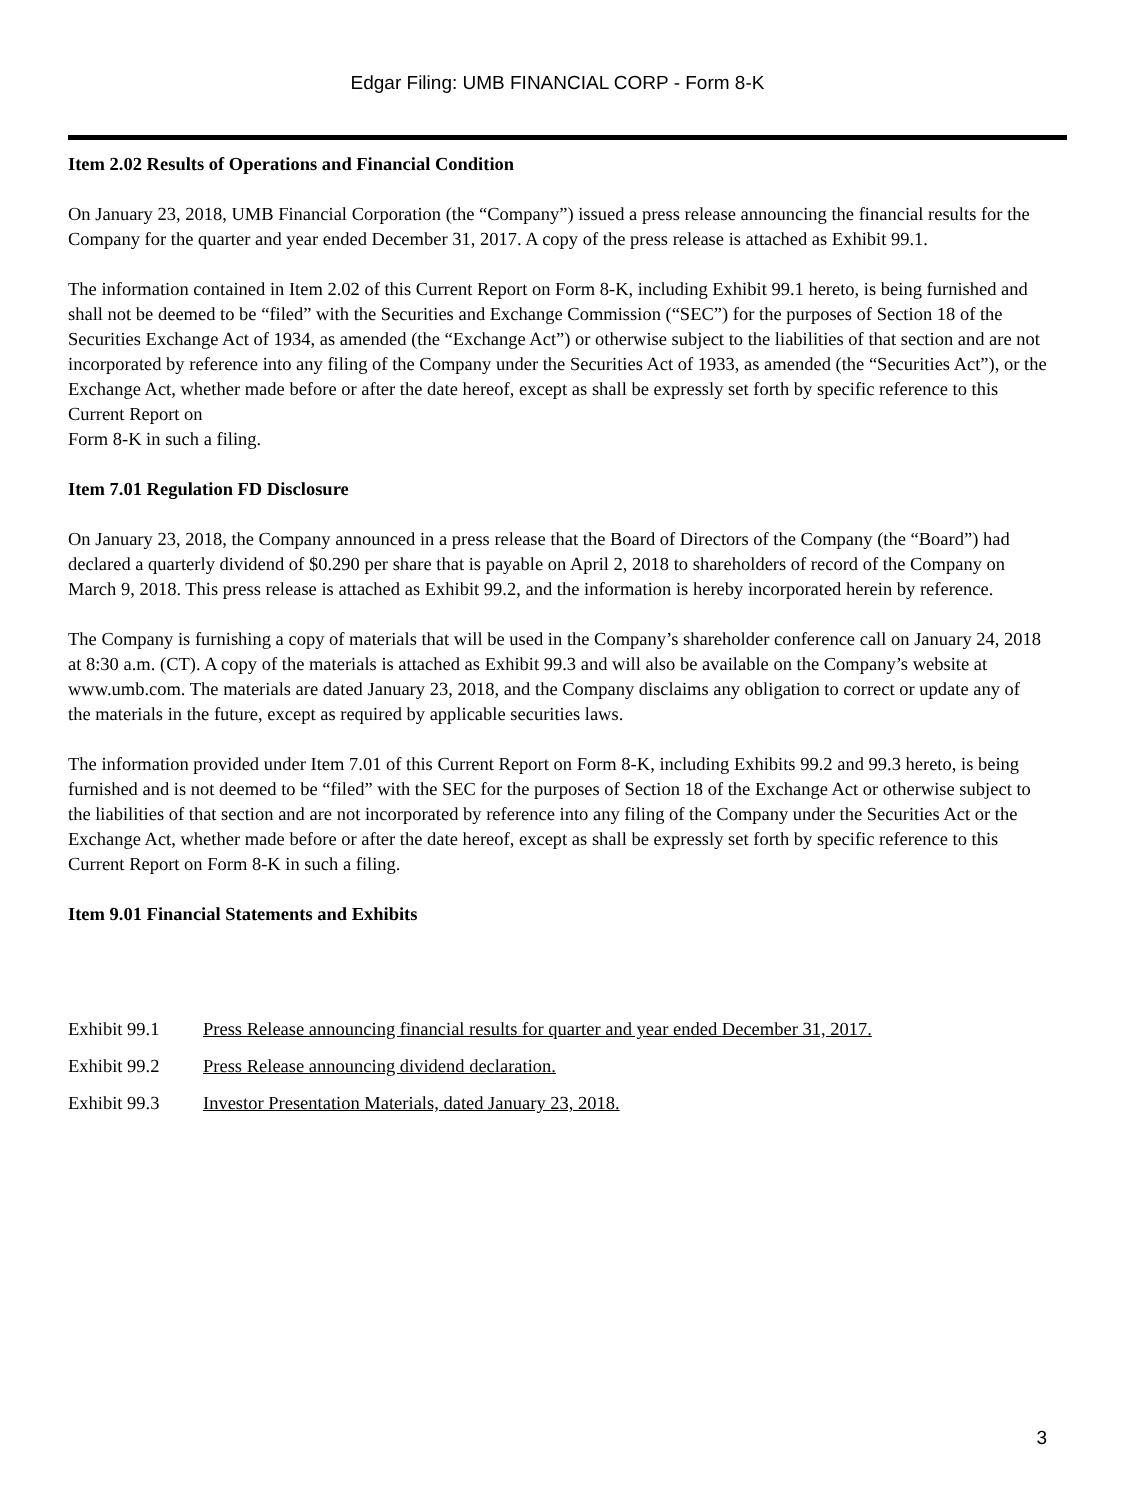Edgar Filing: UMB FINANCIAL CORP - Form 8-K
Item 2.02 Results of Operations and Financial Condition
On January 23, 2018, UMB Financial Corporation (the “Company”) issued a press release announcing the financial results for the Company for the quarter and year ended December 31, 2017. A copy of the press release is attached as Exhibit 99.1.
The information contained in Item 2.02 of this Current Report on Form 8-K, including Exhibit 99.1 hereto, is being furnished and shall not be deemed to be “filed” with the Securities and Exchange Commission (“SEC”) for the purposes of Section 18 of the Securities Exchange Act of 1934, as amended (the “Exchange Act”) or otherwise subject to the liabilities of that section and are not incorporated by reference into any filing of the Company under the Securities Act of 1933, as amended (the “Securities Act”), or the Exchange Act, whether made before or after the date hereof, except as shall be expressly set forth by specific reference to this Current Report on
Form 8-K in such a filing.
Item 7.01 Regulation FD Disclosure
On January 23, 2018, the Company announced in a press release that the Board of Directors of the Company (the “Board”) had declared a quarterly dividend of $0.290 per share that is payable on April 2, 2018 to shareholders of record of the Company on March 9, 2018. This press release is attached as Exhibit 99.2, and the information is hereby incorporated herein by reference.
The Company is furnishing a copy of materials that will be used in the Company’s shareholder conference call on January 24, 2018 at 8:30 a.m. (CT). A copy of the materials is attached as Exhibit 99.3 and will also be available on the Company’s website at www.umb.com. The materials are dated January 23, 2018, and the Company disclaims any obligation to correct or update any of the materials in the future, except as required by applicable securities laws.
The information provided under Item 7.01 of this Current Report on Form 8-K, including Exhibits 99.2 and 99.3 hereto, is being furnished and is not deemed to be “filed” with the SEC for the purposes of Section 18 of the Exchange Act or otherwise subject to the liabilities of that section and are not incorporated by reference into any filing of the Company under the Securities Act or the Exchange Act, whether made before or after the date hereof, except as shall be expressly set forth by specific reference to this Current Report on Form 8-K in such a filing.
Item 9.01 Financial Statements and Exhibits
Exhibit 99.1 Press Release announcing financial results for quarter and year ended December 31, 2017.
Exhibit 99.2 Press Release announcing dividend declaration.
Exhibit 99.3 Investor Presentation Materials, dated January 23, 2018.
3